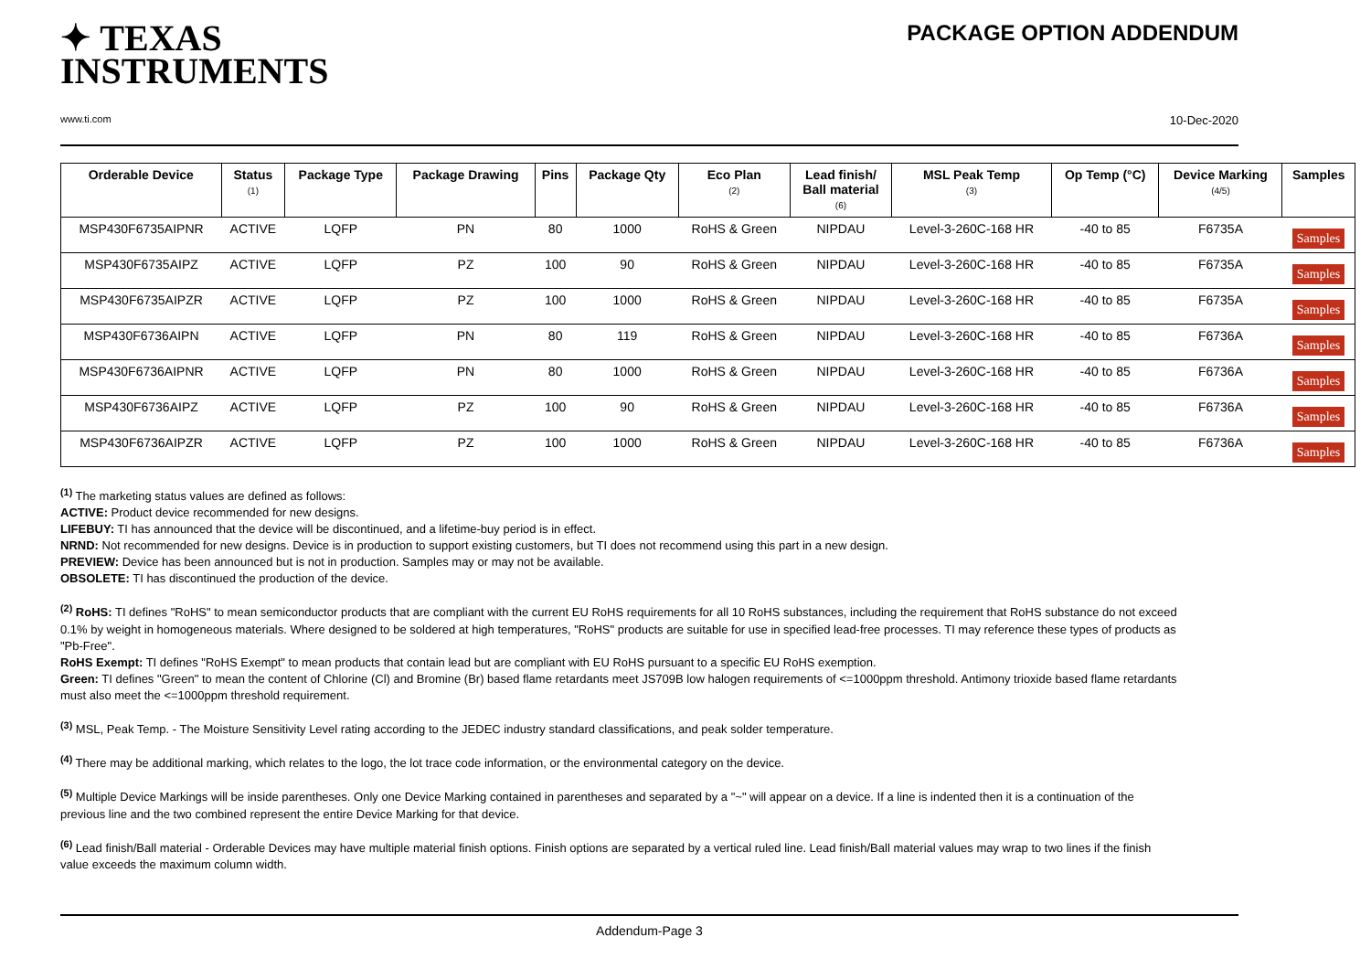✦ TEXAS
INSTRUMENTS
PACKAGE OPTION ADDENDUM
www.ti.com 10-Dec-2020
| Orderable Device | Status (1) | Package Type | Package Drawing | Pins | Package Qty | Eco Plan (2) | Lead finish/ Ball material (6) | MSL Peak Temp (3) | Op Temp (°C) | Device Marking (4/5) | Samples |
| --- | --- | --- | --- | --- | --- | --- | --- | --- | --- | --- | --- |
| MSP430F6735AIPNR | ACTIVE | LQFP | PN | 80 | 1000 | RoHS & Green | NIPDAU | Level-3-260C-168 HR | -40 to 85 | F6735A | Samples |
| MSP430F6735AIPZ | ACTIVE | LQFP | PZ | 100 | 90 | RoHS & Green | NIPDAU | Level-3-260C-168 HR | -40 to 85 | F6735A | Samples |
| MSP430F6735AIPZR | ACTIVE | LQFP | PZ | 100 | 1000 | RoHS & Green | NIPDAU | Level-3-260C-168 HR | -40 to 85 | F6735A | Samples |
| MSP430F6736AIPN | ACTIVE | LQFP | PN | 80 | 119 | RoHS & Green | NIPDAU | Level-3-260C-168 HR | -40 to 85 | F6736A | Samples |
| MSP430F6736AIPNR | ACTIVE | LQFP | PN | 80 | 1000 | RoHS & Green | NIPDAU | Level-3-260C-168 HR | -40 to 85 | F6736A | Samples |
| MSP430F6736AIPZ | ACTIVE | LQFP | PZ | 100 | 90 | RoHS & Green | NIPDAU | Level-3-260C-168 HR | -40 to 85 | F6736A | Samples |
| MSP430F6736AIPZR | ACTIVE | LQFP | PZ | 100 | 1000 | RoHS & Green | NIPDAU | Level-3-260C-168 HR | -40 to 85 | F6736A | Samples |
<sup>(1)</sup> The marketing status values are defined as follows:
ACTIVE: Product device recommended for new designs.
LIFEBUY: TI has announced that the device will be discontinued, and a lifetime-buy period is in effect.
NRND: Not recommended for new designs. Device is in production to support existing customers, but TI does not recommend using this part in a new design.
PREVIEW: Device has been announced but is not in production. Samples may or may not be available.
OBSOLETE: TI has discontinued the production of the device.
<sup>(2)</sup> RoHS: TI defines "RoHS" to mean semiconductor products that are compliant with the current EU RoHS requirements for all 10 RoHS substances, including the requirement that RoHS substance do not exceed 0.1% by weight in homogeneous materials. Where designed to be soldered at high temperatures, "RoHS" products are suitable for use in specified lead-free processes. TI may reference these types of products as "Pb-Free".
RoHS Exempt: TI defines "RoHS Exempt" to mean products that contain lead but are compliant with EU RoHS pursuant to a specific EU RoHS exemption.
Green: TI defines "Green" to mean the content of Chlorine (Cl) and Bromine (Br) based flame retardants meet JS709B low halogen requirements of <=1000ppm threshold. Antimony trioxide based flame retardants must also meet the <=1000ppm threshold requirement.
<sup>(3)</sup> MSL, Peak Temp. - The Moisture Sensitivity Level rating according to the JEDEC industry standard classifications, and peak solder temperature.
<sup>(4)</sup> There may be additional marking, which relates to the logo, the lot trace code information, or the environmental category on the device.
<sup>(5)</sup> Multiple Device Markings will be inside parentheses. Only one Device Marking contained in parentheses and separated by a "~" will appear on a device. If a line is indented then it is a continuation of the previous line and the two combined represent the entire Device Marking for that device.
<sup>(6)</sup> Lead finish/Ball material - Orderable Devices may have multiple material finish options. Finish options are separated by a vertical ruled line. Lead finish/Ball material values may wrap to two lines if the finish value exceeds the maximum column width.
Addendum-Page 3